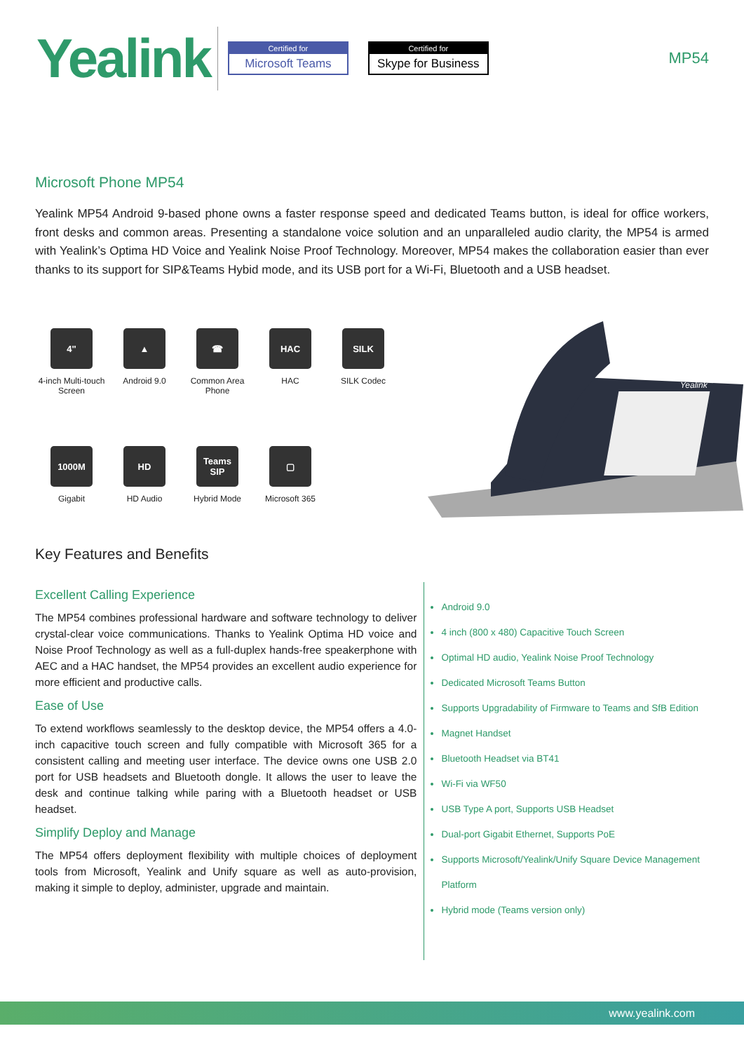Yealink
Certified for
Microsoft Teams
Certified for
Skype for Business
MP54
Microsoft Phone MP54
Yealink MP54 Android 9-based phone owns a faster response speed and dedicated Teams button, is ideal for office workers, front desks and common areas. Presenting a standalone voice solution and an unparalleled audio clarity, the MP54 is armed with Yealink’s Optima HD Voice and Yealink Noise Proof Technology. Moreover, MP54 makes the collaboration easier than ever thanks to its support for SIP&Teams Hybid mode, and its USB port for a Wi-Fi, Bluetooth and a USB headset.
4"
4-inch Multi-touch Screen
▲
Android 9.0
☎
Common Area Phone
HAC
HAC
SILK
SILK Codec
1000M
Gigabit
HD
HD Audio
Teams SIP
Hybrid Mode
▢
Microsoft 365
Yealink
Key Features and Benefits
Excellent Calling Experience
The MP54 combines professional hardware and software technology to deliver crystal-clear voice communications. Thanks to Yealink Optima HD voice and Noise Proof Technology as well as a full-duplex hands-free speakerphone with AEC and a HAC handset, the MP54 provides an excellent audio experience for more efficient and productive calls.
Ease of Use
To extend workflows seamlessly to the desktop device, the MP54 offers a 4.0-inch capacitive touch screen and fully compatible with Microsoft 365 for a consistent calling and meeting user interface. The device owns one USB 2.0 port for USB headsets and Bluetooth dongle. It allows the user to leave the desk and continue talking while paring with a Bluetooth headset or USB headset.
Simplify Deploy and Manage
The MP54 offers deployment flexibility with multiple choices of deployment tools from Microsoft, Yealink and Unify square as well as auto-provision, making it simple to deploy, administer, upgrade and maintain.
Android 9.0
4 inch (800 x 480) Capacitive Touch Screen
Optimal HD audio, Yealink Noise Proof Technology
Dedicated Microsoft Teams Button
Supports Upgradability of Firmware to Teams and SfB Edition
Magnet Handset
Bluetooth Headset via BT41
Wi-Fi via WF50
USB Type A port, Supports USB Headset
Dual-port Gigabit Ethernet, Supports PoE
Supports Microsoft/Yealink/Unify Square Device Management Platform
Hybrid mode (Teams version only)
www.yealink.com